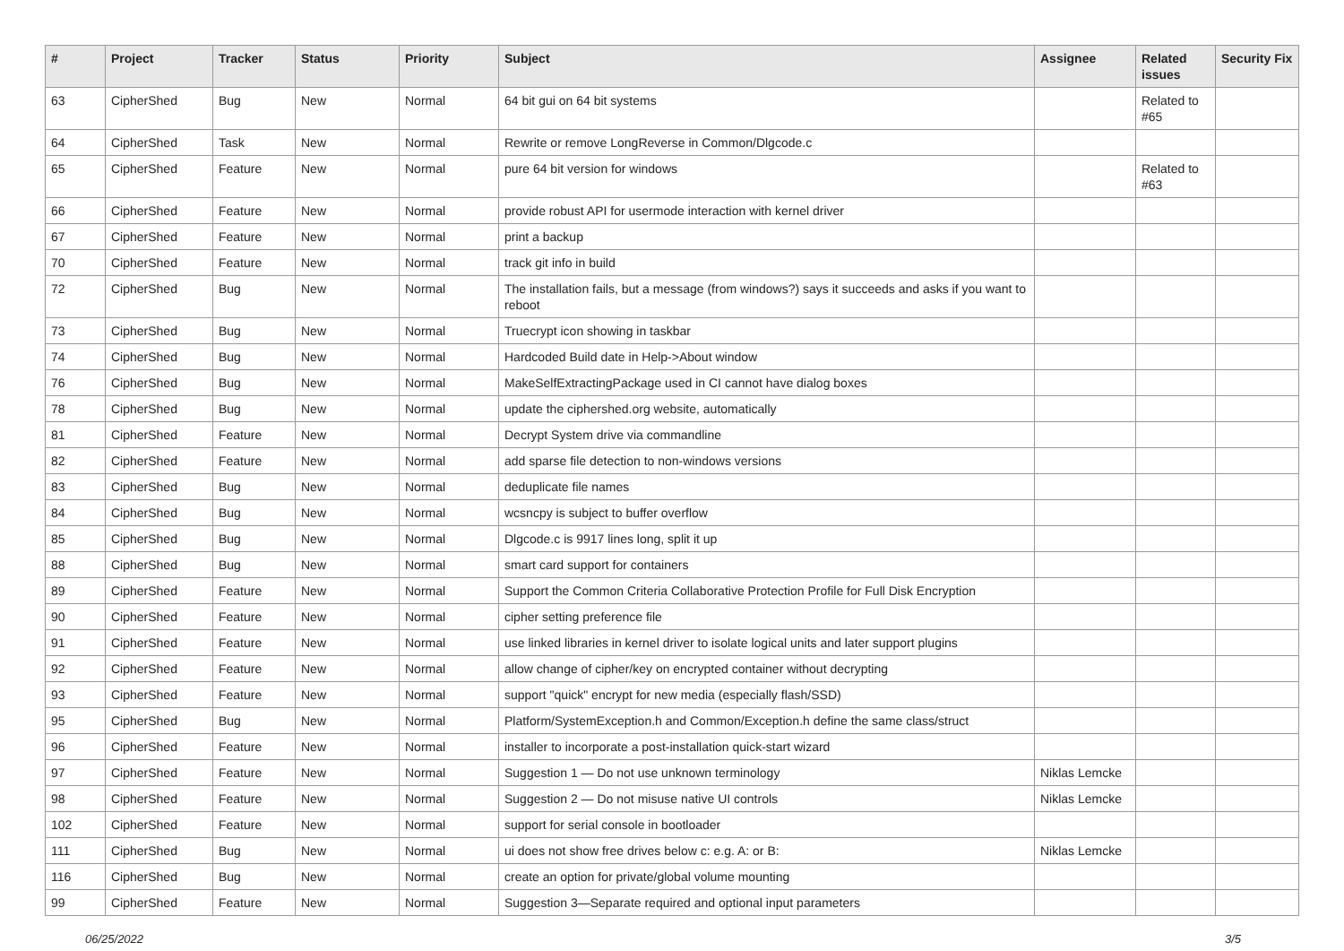| # | Project | Tracker | Status | Priority | Subject | Assignee | Related issues | Security Fix |
| --- | --- | --- | --- | --- | --- | --- | --- | --- |
| 63 | CipherShed | Bug | New | Normal | 64 bit gui on 64 bit systems | | Related to #65 | |
| 64 | CipherShed | Task | New | Normal | Rewrite or remove LongReverse in Common/Dlgcode.c | | | |
| 65 | CipherShed | Feature | New | Normal | pure 64 bit version for windows | | Related to #63 | |
| 66 | CipherShed | Feature | New | Normal | provide robust API for usermode interaction with kernel driver | | | |
| 67 | CipherShed | Feature | New | Normal | print a backup | | | |
| 70 | CipherShed | Feature | New | Normal | track git info in build | | | |
| 72 | CipherShed | Bug | New | Normal | The installation fails, but a message (from windows?) says it succeeds and asks if you want to reboot | | | |
| 73 | CipherShed | Bug | New | Normal | Truecrypt icon showing in taskbar | | | |
| 74 | CipherShed | Bug | New | Normal | Hardcoded Build date in Help->About window | | | |
| 76 | CipherShed | Bug | New | Normal | MakeSelfExtractingPackage used in CI cannot have dialog boxes | | | |
| 78 | CipherShed | Bug | New | Normal | update the ciphershed.org website, automatically | | | |
| 81 | CipherShed | Feature | New | Normal | Decrypt System drive via commandline | | | |
| 82 | CipherShed | Feature | New | Normal | add sparse file detection to non-windows versions | | | |
| 83 | CipherShed | Bug | New | Normal | deduplicate file names | | | |
| 84 | CipherShed | Bug | New | Normal | wcsncpy is subject to buffer overflow | | | |
| 85 | CipherShed | Bug | New | Normal | Dlgcode.c is 9917 lines long, split it up | | | |
| 88 | CipherShed | Bug | New | Normal | smart card support for containers | | | |
| 89 | CipherShed | Feature | New | Normal | Support the Common Criteria Collaborative Protection Profile for Full Disk Encryption | | | |
| 90 | CipherShed | Feature | New | Normal | cipher setting preference file | | | |
| 91 | CipherShed | Feature | New | Normal | use linked libraries in kernel driver to isolate logical units and later support plugins | | | |
| 92 | CipherShed | Feature | New | Normal | allow change of cipher/key on encrypted container without decrypting | | | |
| 93 | CipherShed | Feature | New | Normal | support "quick" encrypt for new media (especially flash/SSD) | | | |
| 95 | CipherShed | Bug | New | Normal | Platform/SystemException.h and Common/Exception.h define the same class/struct | | | |
| 96 | CipherShed | Feature | New | Normal | installer to incorporate a post-installation quick-start wizard | | | |
| 97 | CipherShed | Feature | New | Normal | Suggestion 1 — Do not use unknown terminology | Niklas Lemcke | | |
| 98 | CipherShed | Feature | New | Normal | Suggestion 2 — Do not misuse native UI controls | Niklas Lemcke | | |
| 102 | CipherShed | Feature | New | Normal | support for serial console in bootloader | | | |
| 111 | CipherShed | Bug | New | Normal | ui does not show free drives below c: e.g. A: or B: | Niklas Lemcke | | |
| 116 | CipherShed | Bug | New | Normal | create an option for private/global volume mounting | | | |
| 99 | CipherShed | Feature | New | Normal | Suggestion 3—Separate required and optional input parameters | | | |
06/25/2022 3/5